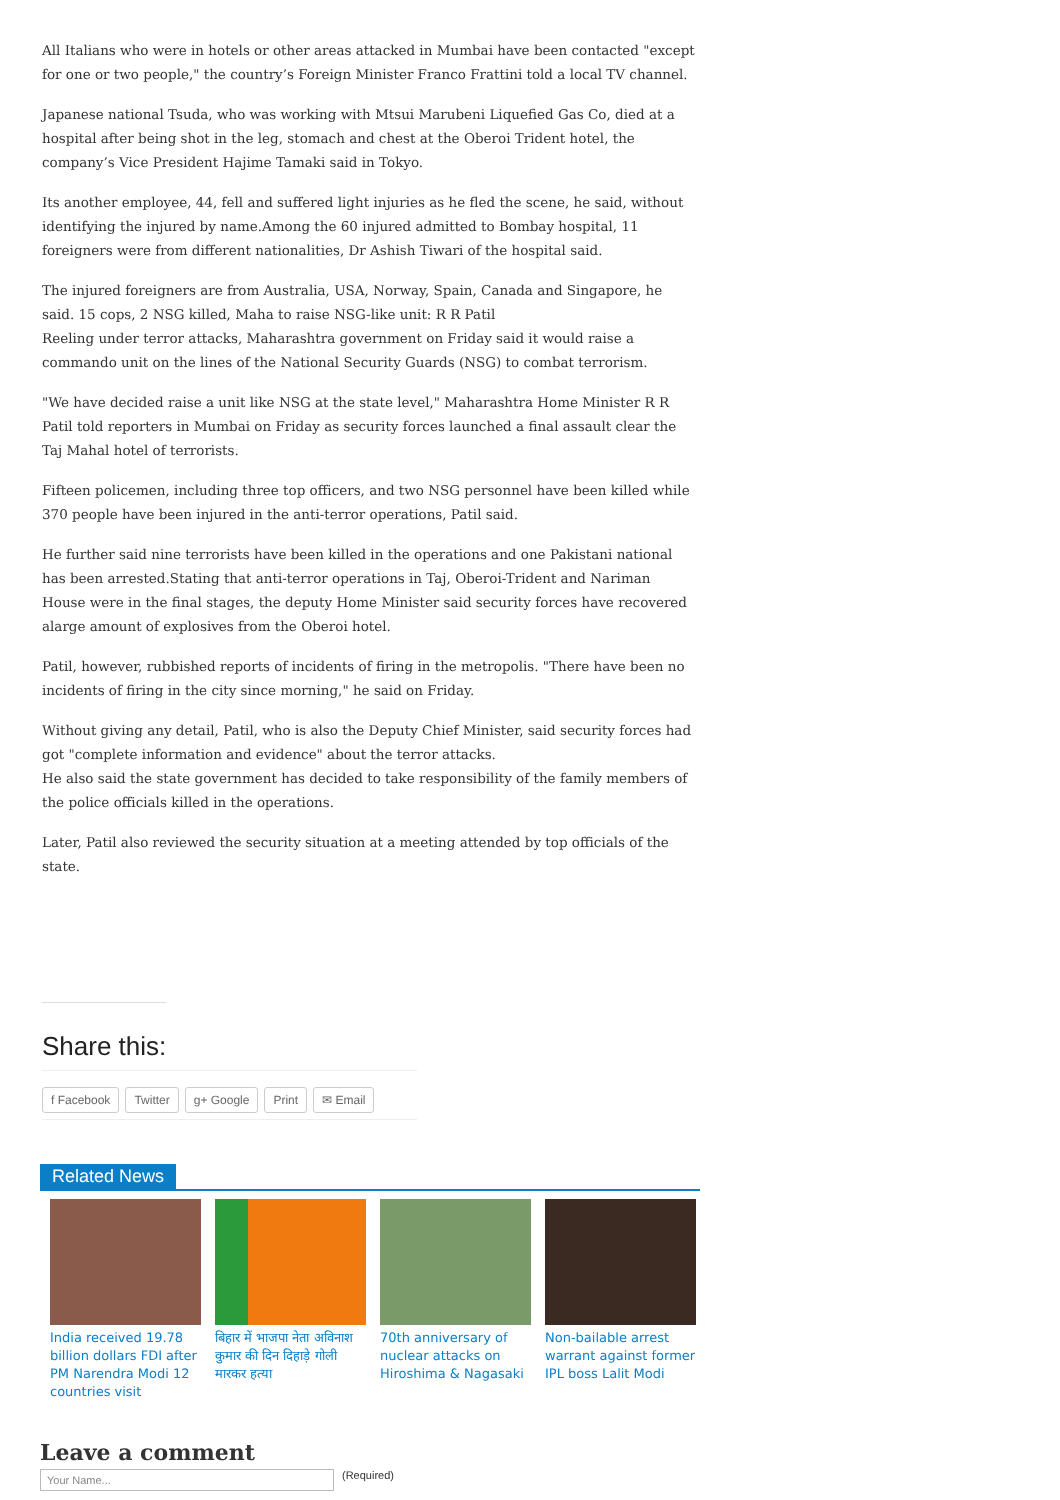All Italians who were in hotels or other areas attacked in Mumbai have been contacted "except for one or two people," the country’s Foreign Minister Franco Frattini told a local TV channel.
Japanese national Tsuda, who was working with Mtsui Marubeni Liquefied Gas Co, died at a hospital after being shot in the leg, stomach and chest at the Oberoi Trident hotel, the company’s Vice President Hajime Tamaki said in Tokyo.
Its another employee, 44, fell and suffered light injuries as he fled the scene, he said, without identifying the injured by name.Among the 60 injured admitted to Bombay hospital, 11 foreigners were from different nationalities, Dr Ashish Tiwari of the hospital said.
The injured foreigners are from Australia, USA, Norway, Spain, Canada and Singapore, he said. 15 cops, 2 NSG killed, Maha to raise NSG-like unit: R R Patil
Reeling under terror attacks, Maharashtra government on Friday said it would raise a commando unit on the lines of the National Security Guards (NSG) to combat terrorism.
"We have decided raise a unit like NSG at the state level," Maharashtra Home Minister R R Patil told reporters in Mumbai on Friday as security forces launched a final assault clear the Taj Mahal hotel of terrorists.
Fifteen policemen, including three top officers, and two NSG personnel have been killed while 370 people have been injured in the anti-terror operations, Patil said.
He further said nine terrorists have been killed in the operations and one Pakistani national has been arrested.Stating that anti-terror operations in Taj, Oberoi-Trident and Nariman House were in the final stages, the deputy Home Minister said security forces have recovered alarge amount of explosives from the Oberoi hotel.
Patil, however, rubbished reports of incidents of firing in the metropolis. "There have been no incidents of firing in the city since morning," he said on Friday.
Without giving any detail, Patil, who is also the Deputy Chief Minister, said security forces had got "complete information and evidence" about the terror attacks.
He also said the state government has decided to take responsibility of the family members of the police officials killed in the operations.
Later, Patil also reviewed the security situation at a meeting attended by top officials of the state.
Share this:
f Facebook Twitter g+ Google Print ✉ Email
Related News
India received 19.78 billion dollars FDI after PM Narendra Modi 12 countries visit
बिहार में भाजपा नेता अविनाश कुमार की दिन दिहाड़े गोली मारकर हत्या
70th anniversary of nuclear attacks on Hiroshima & Nagasaki
Non-bailable arrest warrant against former IPL boss Lalit Modi
Leave a comment
Your Name...
(Required)